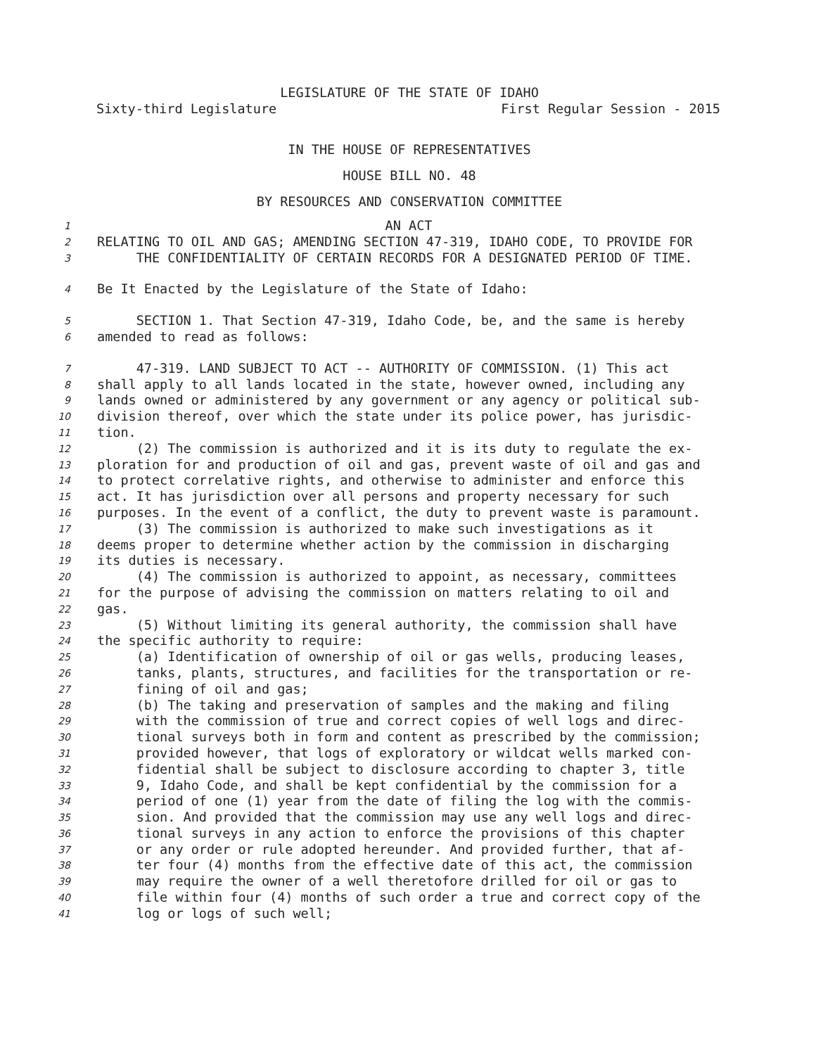LEGISLATURE OF THE STATE OF IDAHO
Sixty-third Legislature First Regular Session - 2015
IN THE HOUSE OF REPRESENTATIVES
HOUSE BILL NO. 48
BY RESOURCES AND CONSERVATION COMMITTEE
1 AN ACT
2 RELATING TO OIL AND GAS; AMENDING SECTION 47-319, IDAHO CODE, TO PROVIDE FOR
3 THE CONFIDENTIALITY OF CERTAIN RECORDS FOR A DESIGNATED PERIOD OF TIME.
4 Be It Enacted by the Legislature of the State of Idaho:
5 SECTION 1. That Section 47-319, Idaho Code, be, and the same is hereby
6 amended to read as follows:
7 47-319. LAND SUBJECT TO ACT -- AUTHORITY OF COMMISSION. (1) This act
8 shall apply to all lands located in the state, however owned, including any
9 lands owned or administered by any government or any agency or political sub-
10 division thereof, over which the state under its police power, has jurisdic-
11 tion.
12 (2) The commission is authorized and it is its duty to regulate the ex-
13 ploration for and production of oil and gas, prevent waste of oil and gas and
14 to protect correlative rights, and otherwise to administer and enforce this
15 act. It has jurisdiction over all persons and property necessary for such
16 purposes. In the event of a conflict, the duty to prevent waste is paramount.
17 (3) The commission is authorized to make such investigations as it
18 deems proper to determine whether action by the commission in discharging
19 its duties is necessary.
20 (4) The commission is authorized to appoint, as necessary, committees
21 for the purpose of advising the commission on matters relating to oil and
22 gas.
23 (5) Without limiting its general authority, the commission shall have
24 the specific authority to require:
25 (a) Identification of ownership of oil or gas wells, producing leases,
26 tanks, plants, structures, and facilities for the transportation or re-
27 fining of oil and gas;
28 (b) The taking and preservation of samples and the making and filing
29 with the commission of true and correct copies of well logs and direc-
30 tional surveys both in form and content as prescribed by the commission;
31 provided however, that logs of exploratory or wildcat wells marked con-
32 fidential shall be subject to disclosure according to chapter 3, title
33 9, Idaho Code, and shall be kept confidential by the commission for a
34 period of one (1) year from the date of filing the log with the commis-
35 sion. And provided that the commission may use any well logs and direc-
36 tional surveys in any action to enforce the provisions of this chapter
37 or any order or rule adopted hereunder. And provided further, that af-
38 ter four (4) months from the effective date of this act, the commission
39 may require the owner of a well theretofore drilled for oil or gas to
40 file within four (4) months of such order a true and correct copy of the
41 log or logs of such well;